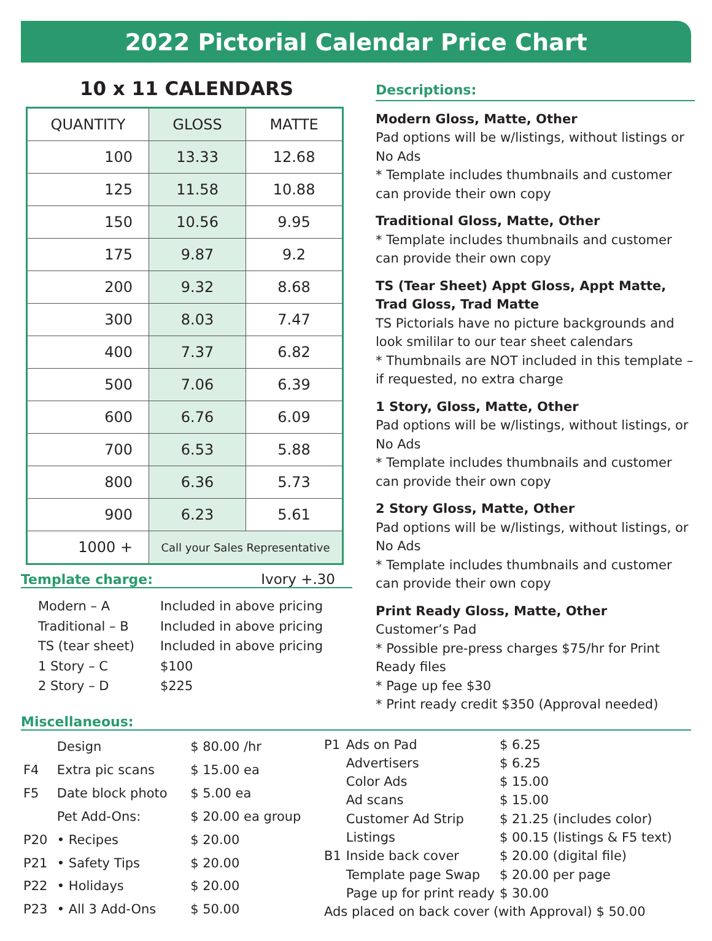2022 Pictorial Calendar Price Chart
10 x 11 CALENDARS
| QUANTITY | GLOSS | MATTE |
| --- | --- | --- |
| 100 | 13.33 | 12.68 |
| 125 | 11.58 | 10.88 |
| 150 | 10.56 | 9.95 |
| 175 | 9.87 | 9.2 |
| 200 | 9.32 | 8.68 |
| 300 | 8.03 | 7.47 |
| 400 | 7.37 | 6.82 |
| 500 | 7.06 | 6.39 |
| 600 | 6.76 | 6.09 |
| 700 | 6.53 | 5.88 |
| 800 | 6.36 | 5.73 |
| 900 | 6.23 | 5.61 |
| 1000 + | Call your Sales Representative | |
Template charge: Ivory +.30
| Modern – A | Included in above pricing |
| Traditional – B | Included in above pricing |
| TS (tear sheet) | Included in above pricing |
| 1 Story – C | $100 |
| 2 Story – D | $225 |
Descriptions:
Modern Gloss, Matte, Other
Pad options will be w/listings, without listings or No Ads
* Template includes thumbnails and customer can provide their own copy
Traditional Gloss, Matte, Other
* Template includes thumbnails and customer can provide their own copy
TS (Tear Sheet) Appt Gloss, Appt Matte, Trad Gloss, Trad Matte
TS Pictorials have no picture backgrounds and look smililar to our tear sheet calendars
* Thumbnails are NOT included in this template – if requested, no extra charge
1 Story, Gloss, Matte, Other
Pad options will be w/listings, without listings, or No Ads
* Template includes thumbnails and customer can provide their own copy
2 Story Gloss, Matte, Other
Pad options will be w/listings, without listings, or No Ads
* Template includes thumbnails and customer can provide their own copy
Print Ready Gloss, Matte, Other
Customer’s Pad
* Possible pre-press charges $75/hr for Print Ready files
* Page up fee $30
* Print ready credit $350 (Approval needed)
Miscellaneous:
| | Design | $ 80.00 /hr |
| F4 | Extra pic scans | $ 15.00 ea |
| F5 | Date block photo | $ 5.00 ea |
| | Pet Add-Ons: | $ 20.00 ea group |
| P20 | • Recipes | $ 20.00 |
| P21 | • Safety Tips | $ 20.00 |
| P22 | • Holidays | $ 20.00 |
| P23 | • All 3 Add-Ons | $ 50.00 |
| P1 | Ads on Pad | $ 6.25 |
| | Advertisers | $ 6.25 |
| | Color Ads | $ 15.00 |
| | Ad scans | $ 15.00 |
| | Customer Ad Strip | $ 21.25 (includes color) |
| | Listings | $ 00.15 (listings & F5 text) |
| B1 | Inside back cover | $ 20.00 (digital file) |
| | Template page Swap | $ 20.00 per page |
| | Page up for print ready | $ 30.00 |
| Ads placed on back cover (with Approval) $ 50.00 | | |